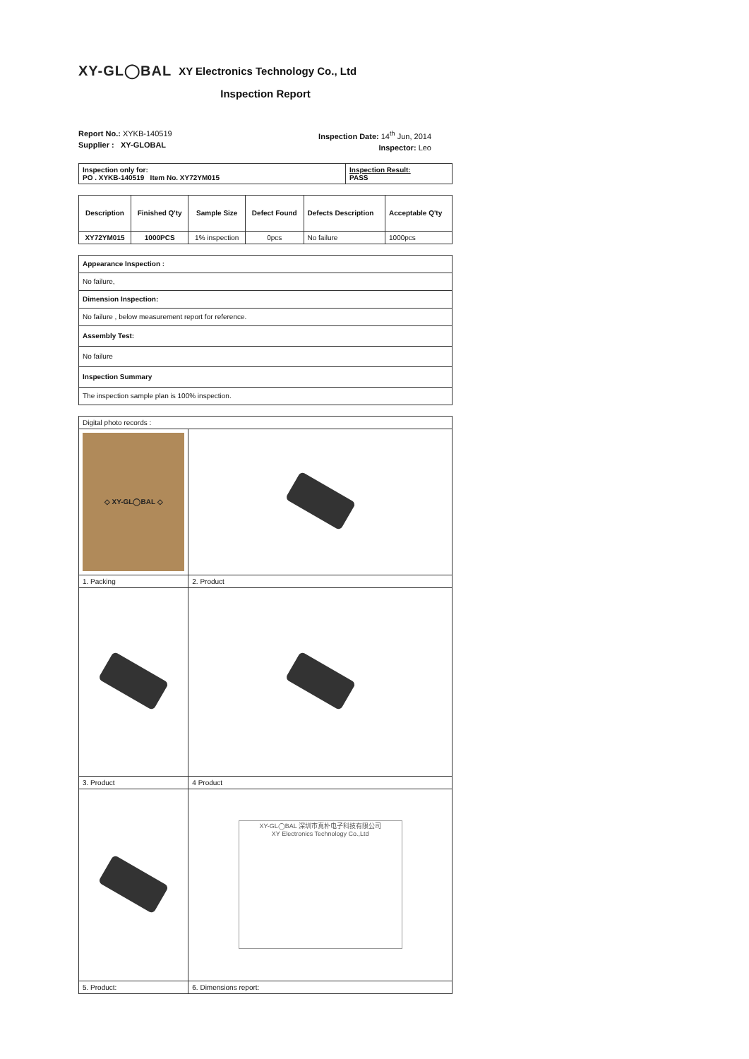XY-GL◯BAL XY Electronics Technology Co., Ltd
Inspection Report
Report No.: XYKB-140519
Supplier : XY-GLOBAL
Inspection Date: 14<sup>th</sup> Jun, 2014
Inspector: Leo
| Inspection only for: PO . XYKB-140519 Item No. XY72YM015 | Inspection Result: PASS |
| Description | Finished Q'ty | Sample Size | Defect Found | Defects Description | Acceptable Q'ty |
| --- | --- | --- | --- | --- | --- |
| XY72YM015 | 1000PCS | 1% inspection | 0pcs | No failure | 1000pcs |
| Appearance Inspection : |
| No failure, |
| Dimension Inspection: |
| No failure , below measurement report for reference. |
| Assembly Test: |
| No failure |
| Inspection Summary |
| The inspection sample plan is 100% inspection. |
| Digital photo records : | |
| ◇ XY-GL◯BAL ◇ | |
| 1. Packing | 2. Product |
| 3. Product | 4 Product |
| | XY-GL◯BAL 深圳市真朴电子科技有限公司 XY Electronics Technology Co.,Ltd |
| 5. Product: | 6. Dimensions report: |